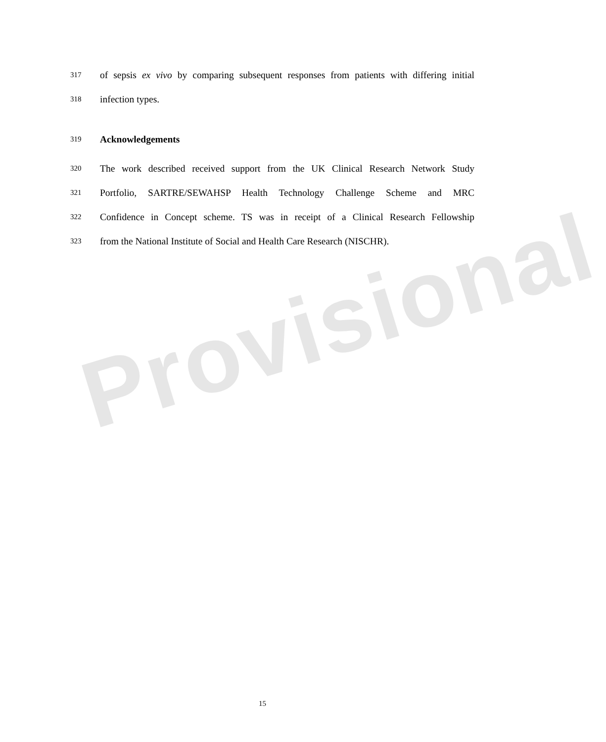Provisional
317 of sepsis ex vivo by comparing subsequent responses from patients with differing initial
318 infection types.
319 Acknowledgements
320 The work described received support from the UK Clinical Research Network Study
321 Portfolio, SARTRE/SEWAHSP Health Technology Challenge Scheme and MRC
322 Confidence in Concept scheme. TS was in receipt of a Clinical Research Fellowship
323 from the National Institute of Social and Health Care Research (NISCHR).
15